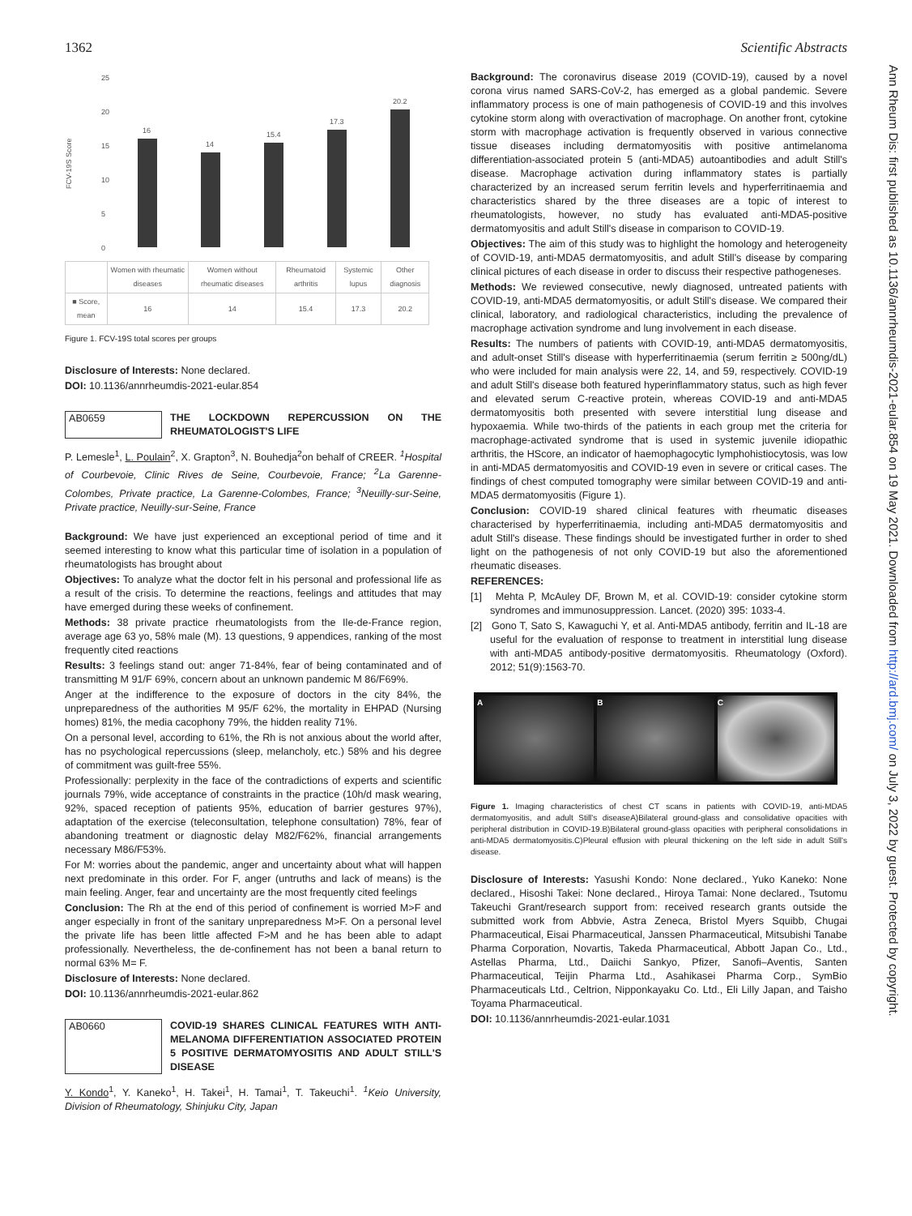1362 Scientific Abstracts
Ann Rheum Dis: first published as 10.1136/annrheumdis-2021-eular.854 on 19 May 2021. Downloaded from http://ard.bmj.com/ on July 3, 2022 by guest. Protected by copyright.
FCV-19S Score
25
20
15
10
5
0
16
14
15.4
17.3
20.2
| | Women with rheumatic diseases | Women without rheumatic diseases | Rheumatoid arthritis | Systemic lupus | Other diagnosis |
| ■ Score, mean | 16 | 14 | 15.4 | 17.3 | 20.2 |
Figure 1. FCV-19S total scores per groups
Disclosure of Interests: None declared.
DOI: 10.1136/annrheumdis-2021-eular.854
AB0659 THE LOCKDOWN REPERCUSSION ON THE RHEUMATOLOGIST'S LIFE
P. Lemesle<sup>1</sup>, L. Poulain<sup>2</sup>, X. Grapton<sup>3</sup>, N. Bouhedja<sup>2</sup>on behalf of CREER. <sup>1</sup>Hospital of Courbevoie, Clinic Rives de Seine, Courbevoie, France; <sup>2</sup>La Garenne-Colombes, Private practice, La Garenne-Colombes, France; <sup>3</sup>Neuilly-sur-Seine, Private practice, Neuilly-sur-Seine, France
Background: We have just experienced an exceptional period of time and it seemed interesting to know what this particular time of isolation in a population of rheumatologists has brought about
Objectives: To analyze what the doctor felt in his personal and professional life as a result of the crisis. To determine the reactions, feelings and attitudes that may have emerged during these weeks of confinement.
Methods: 38 private practice rheumatologists from the Ile-de-France region, average age 63 yo, 58% male (M). 13 questions, 9 appendices, ranking of the most frequently cited reactions
Results: 3 feelings stand out: anger 71-84%, fear of being contaminated and of transmitting M 91/F 69%, concern about an unknown pandemic M 86/F69%.
Anger at the indifference to the exposure of doctors in the city 84%, the unpreparedness of the authorities M 95/F 62%, the mortality in EHPAD (Nursing homes) 81%, the media cacophony 79%, the hidden reality 71%.
On a personal level, according to 61%, the Rh is not anxious about the world after, has no psychological repercussions (sleep, melancholy, etc.) 58% and his degree of commitment was guilt-free 55%.
Professionally: perplexity in the face of the contradictions of experts and scientific journals 79%, wide acceptance of constraints in the practice (10h/d mask wearing, 92%, spaced reception of patients 95%, education of barrier gestures 97%), adaptation of the exercise (teleconsultation, telephone consultation) 78%, fear of abandoning treatment or diagnostic delay M82/F62%, financial arrangements necessary M86/F53%.
For M: worries about the pandemic, anger and uncertainty about what will happen next predominate in this order. For F, anger (untruths and lack of means) is the main feeling. Anger, fear and uncertainty are the most frequently cited feelings
Conclusion: The Rh at the end of this period of confinement is worried M>F and anger especially in front of the sanitary unpreparedness M>F. On a personal level the private life has been little affected F>M and he has been able to adapt professionally. Nevertheless, the de-confinement has not been a banal return to normal 63% M= F.
Disclosure of Interests: None declared.
DOI: 10.1136/annrheumdis-2021-eular.862
AB0660 COVID-19 SHARES CLINICAL FEATURES WITH ANTI-MELANOMA DIFFERENTIATION ASSOCIATED PROTEIN 5 POSITIVE DERMATOMYOSITIS AND ADULT STILL'S DISEASE
Y. Kondo<sup>1</sup>, Y. Kaneko<sup>1</sup>, H. Takei<sup>1</sup>, H. Tamai<sup>1</sup>, T. Takeuchi<sup>1</sup>. <sup>1</sup>Keio University, Division of Rheumatology, Shinjuku City, Japan
Background: The coronavirus disease 2019 (COVID-19), caused by a novel corona virus named SARS-CoV-2, has emerged as a global pandemic. Severe inflammatory process is one of main pathogenesis of COVID-19 and this involves cytokine storm along with overactivation of macrophage. On another front, cytokine storm with macrophage activation is frequently observed in various connective tissue diseases including dermatomyositis with positive antimelanoma differentiation-associated protein 5 (anti-MDA5) autoantibodies and adult Still's disease. Macrophage activation during inflammatory states is partially characterized by an increased serum ferritin levels and hyperferritinaemia and characteristics shared by the three diseases are a topic of interest to rheumatologists, however, no study has evaluated anti-MDA5-positive dermatomyositis and adult Still's disease in comparison to COVID-19.
Objectives: The aim of this study was to highlight the homology and heterogeneity of COVID-19, anti-MDA5 dermatomyositis, and adult Still's disease by comparing clinical pictures of each disease in order to discuss their respective pathogeneses.
Methods: We reviewed consecutive, newly diagnosed, untreated patients with COVID-19, anti-MDA5 dermatomyositis, or adult Still's disease. We compared their clinical, laboratory, and radiological characteristics, including the prevalence of macrophage activation syndrome and lung involvement in each disease.
Results: The numbers of patients with COVID-19, anti-MDA5 dermatomyositis, and adult-onset Still's disease with hyperferritinaemia (serum ferritin ≥ 500ng/dL) who were included for main analysis were 22, 14, and 59, respectively. COVID-19 and adult Still's disease both featured hyperinflammatory status, such as high fever and elevated serum C-reactive protein, whereas COVID-19 and anti-MDA5 dermatomyositis both presented with severe interstitial lung disease and hypoxaemia. While two-thirds of the patients in each group met the criteria for macrophage-activated syndrome that is used in systemic juvenile idiopathic arthritis, the HScore, an indicator of haemophagocytic lymphohistiocytosis, was low in anti-MDA5 dermatomyositis and COVID-19 even in severe or critical cases. The findings of chest computed tomography were similar between COVID-19 and anti-MDA5 dermatomyositis (Figure 1).
Conclusion: COVID-19 shared clinical features with rheumatic diseases characterised by hyperferritinaemia, including anti-MDA5 dermatomyositis and adult Still's disease. These findings should be investigated further in order to shed light on the pathogenesis of not only COVID-19 but also the aforementioned rheumatic diseases.
REFERENCES:
[1] Mehta P, McAuley DF, Brown M, et al. COVID-19: consider cytokine storm syndromes and immunosuppression. Lancet. (2020) 395: 1033-4.
[2] Gono T, Sato S, Kawaguchi Y, et al. Anti-MDA5 antibody, ferritin and IL-18 are useful for the evaluation of response to treatment in interstitial lung disease with anti-MDA5 antibody-positive dermatomyositis. Rheumatology (Oxford). 2012; 51(9):1563-70.
A B C
Figure 1. Imaging characteristics of chest CT scans in patients with COVID-19, anti-MDA5 dermatomyositis, and adult Still's diseaseA)Bilateral ground-glass and consolidative opacities with peripheral distribution in COVID-19.B)Bilateral ground-glass opacities with peripheral consolidations in anti-MDA5 dermatomyositis.C)Pleural effusion with pleural thickening on the left side in adult Still's disease.
Disclosure of Interests: Yasushi Kondo: None declared., Yuko Kaneko: None declared., Hisoshi Takei: None declared., Hiroya Tamai: None declared., Tsutomu Takeuchi Grant/research support from: received research grants outside the submitted work from Abbvie, Astra Zeneca, Bristol Myers Squibb, Chugai Pharmaceutical, Eisai Pharmaceutical, Janssen Pharmaceutical, Mitsubishi Tanabe Pharma Corporation, Novartis, Takeda Pharmaceutical, Abbott Japan Co., Ltd., Astellas Pharma, Ltd., Daiichi Sankyo, Pfizer, Sanofi–Aventis, Santen Pharmaceutical, Teijin Pharma Ltd., Asahikasei Pharma Corp., SymBio Pharmaceuticals Ltd., Celtrion, Nipponkayaku Co. Ltd., Eli Lilly Japan, and Taisho Toyama Pharmaceutical.
DOI: 10.1136/annrheumdis-2021-eular.1031